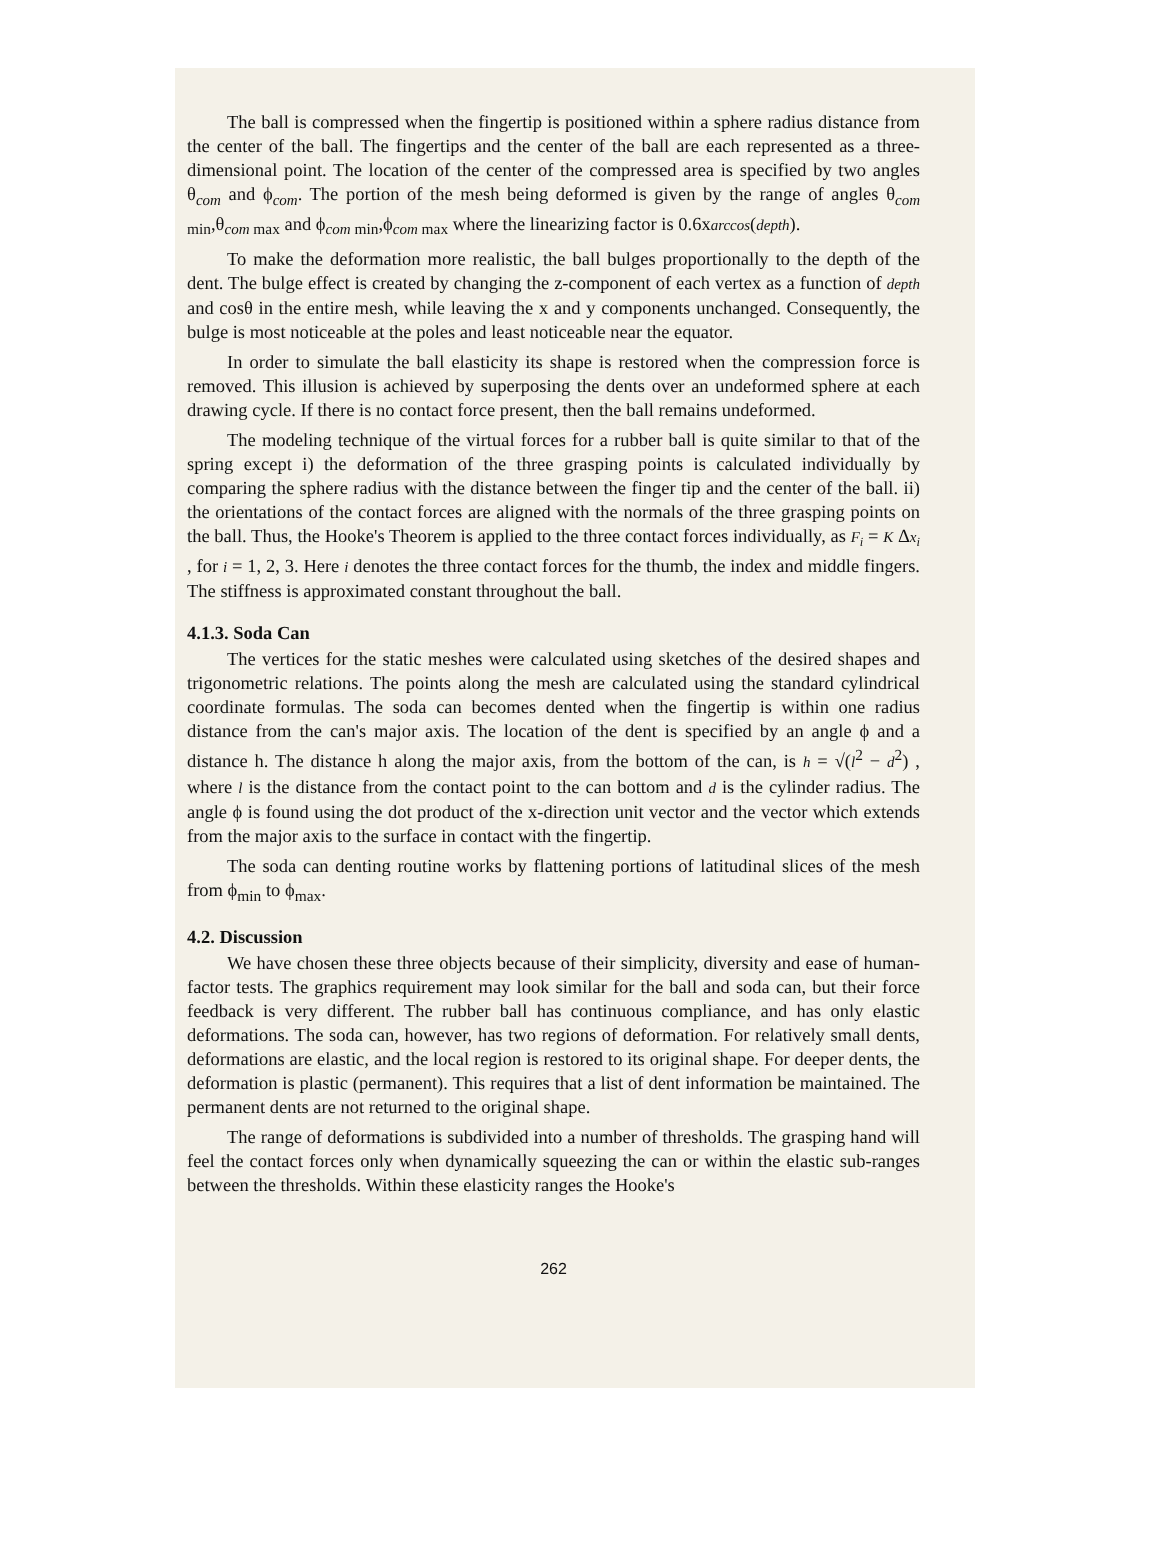The ball is compressed when the fingertip is positioned within a sphere radius distance from the center of the ball. The fingertips and the center of the ball are each represented as a three-dimensional point. The location of the center of the compressed area is specified by two angles θ<sub>com</sub> and ϕ<sub>com</sub>. The portion of the mesh being deformed is given by the range of angles θ<sub>com min</sub>,θ<sub>com max</sub> and ϕ<sub>com min</sub>,ϕ<sub>com max</sub> where the linearizing factor is 0.6xarccos(depth).
To make the deformation more realistic, the ball bulges proportionally to the depth of the dent. The bulge effect is created by changing the z-component of each vertex as a function of depth and cosθ in the entire mesh, while leaving the x and y components unchanged. Consequently, the bulge is most noticeable at the poles and least noticeable near the equator.
In order to simulate the ball elasticity its shape is restored when the compression force is removed. This illusion is achieved by superposing the dents over an undeformed sphere at each drawing cycle. If there is no contact force present, then the ball remains undeformed.
The modeling technique of the virtual forces for a rubber ball is quite similar to that of the spring except i) the deformation of the three grasping points is calculated individually by comparing the sphere radius with the distance between the finger tip and the center of the ball. ii) the orientations of the contact forces are aligned with the normals of the three grasping points on the ball. Thus, the Hooke's Theorem is applied to the three contact forces individually, as F<sub>i</sub> = K Δx<sub>i</sub> , for i = 1, 2, 3. Here i denotes the three contact forces for the thumb, the index and middle fingers. The stiffness is approximated constant throughout the ball.
4.1.3. Soda Can
The vertices for the static meshes were calculated using sketches of the desired shapes and trigonometric relations. The points along the mesh are calculated using the standard cylindrical coordinate formulas. The soda can becomes dented when the fingertip is within one radius distance from the can's major axis. The location of the dent is specified by an angle ϕ and a distance h. The distance h along the major axis, from the bottom of the can, is h = √(l<sup>2</sup> − d<sup>2</sup>) , where l is the distance from the contact point to the can bottom and d is the cylinder radius. The angle ϕ is found using the dot product of the x-direction unit vector and the vector which extends from the major axis to the surface in contact with the fingertip.
The soda can denting routine works by flattening portions of latitudinal slices of the mesh from ϕ<sub>min</sub> to ϕ<sub>max</sub>.
4.2. Discussion
We have chosen these three objects because of their simplicity, diversity and ease of human-factor tests. The graphics requirement may look similar for the ball and soda can, but their force feedback is very different. The rubber ball has continuous compliance, and has only elastic deformations. The soda can, however, has two regions of deformation. For relatively small dents, deformations are elastic, and the local region is restored to its original shape. For deeper dents, the deformation is plastic (permanent). This requires that a list of dent information be maintained. The permanent dents are not returned to the original shape.
The range of deformations is subdivided into a number of thresholds. The grasping hand will feel the contact forces only when dynamically squeezing the can or within the elastic sub-ranges between the thresholds. Within these elasticity ranges the Hooke's
262